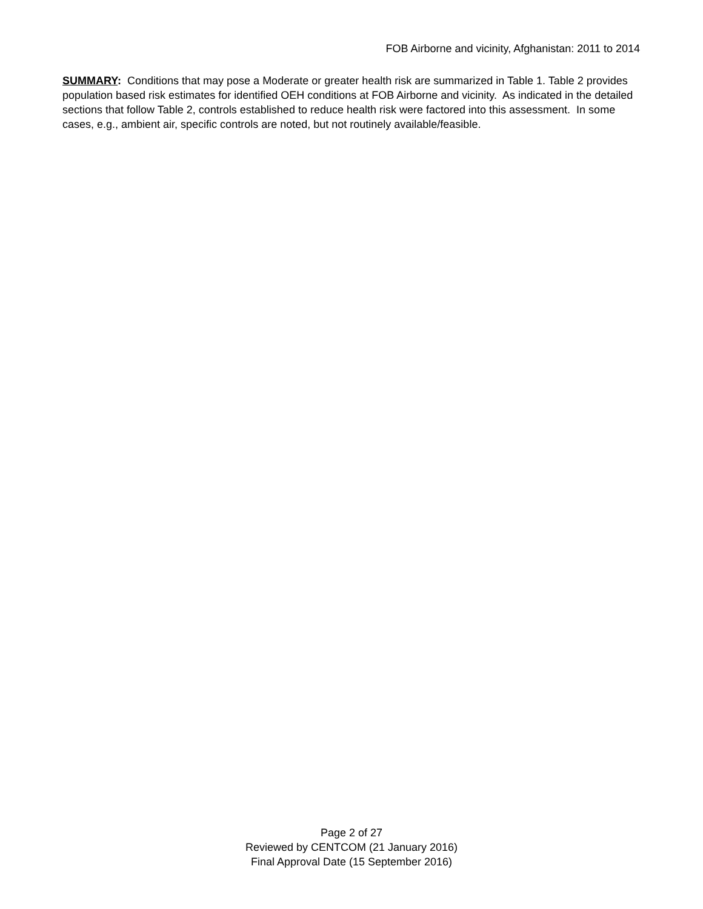FOB Airborne and vicinity, Afghanistan: 2011 to 2014
SUMMARY: Conditions that may pose a Moderate or greater health risk are summarized in Table 1. Table 2 provides population based risk estimates for identified OEH conditions at FOB Airborne and vicinity. As indicated in the detailed sections that follow Table 2, controls established to reduce health risk were factored into this assessment. In some cases, e.g., ambient air, specific controls are noted, but not routinely available/feasible.
Page 2 of 27
Reviewed by CENTCOM (21 January 2016)
Final Approval Date (15 September 2016)